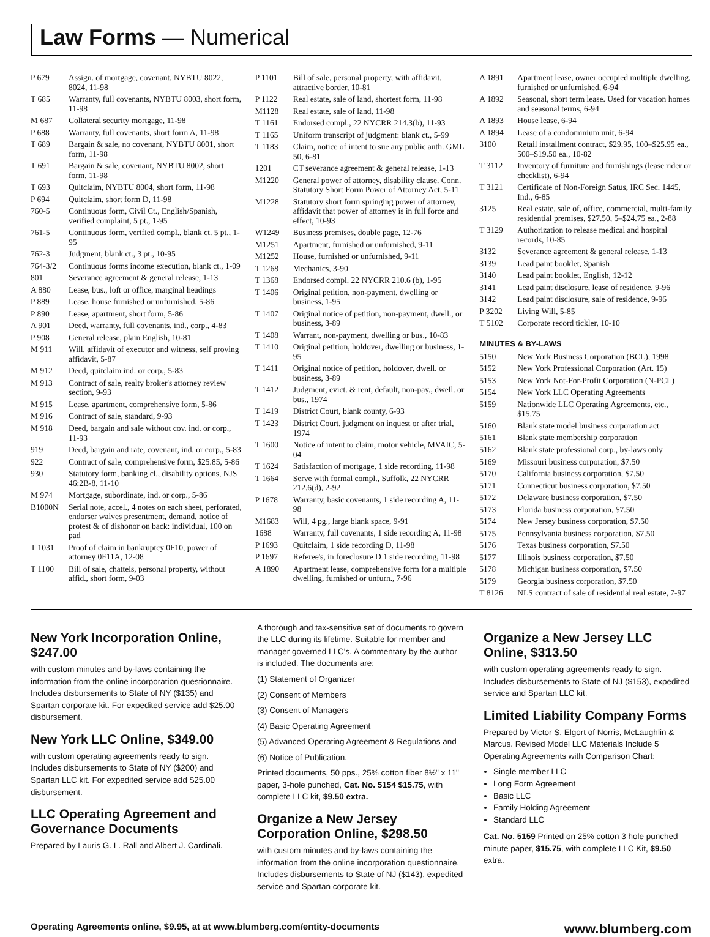Law Forms — Numerical
| P 679 | Assign. of mortgage, covenant, NYBTU 8022, 8024, 11-98 |
| T 685 | Warranty, full covenants, NYBTU 8003, short form, 11-98 |
| M 687 | Collateral security mortgage, 11-98 |
| P 688 | Warranty, full covenants, short form A, 11-98 |
| T 689 | Bargain & sale, no covenant, NYBTU 8001, short form, 11-98 |
| T 691 | Bargain & sale, covenant, NYBTU 8002, short form, 11-98 |
| T 693 | Quitclaim, NYBTU 8004, short form, 11-98 |
| P 694 | Quitclaim, short form D, 11-98 |
| 760-5 | Continuous form, Civil Ct., English/Spanish, verified complaint, 5 pt., 1-95 |
| 761-5 | Continuous form, verified compl., blank ct. 5 pt., 1-95 |
| 762-3 | Judgment, blank ct., 3 pt., 10-95 |
| 764-3/2 | Continuous forms income execution, blank ct., 1-09 |
| 801 | Severance agreement & general release, 1-13 |
| A 880 | Lease, bus., loft or office, marginal headings |
| P 889 | Lease, house furnished or unfurnished, 5-86 |
| P 890 | Lease, apartment, short form, 5-86 |
| A 901 | Deed, warranty, full covenants, ind., corp., 4-83 |
| P 908 | General release, plain English, 10-81 |
| M 911 | Will, affidavit of executor and witness, self proving affidavit, 5-87 |
| M 912 | Deed, quitclaim ind. or corp., 5-83 |
| M 913 | Contract of sale, realty broker's attorney review section, 9-93 |
| M 915 | Lease, apartment, comprehensive form, 5-86 |
| M 916 | Contract of sale, standard, 9-93 |
| M 918 | Deed, bargain and sale without cov. ind. or corp., 11-93 |
| 919 | Deed, bargain and rate, covenant, ind. or corp., 5-83 |
| 922 | Contract of sale, comprehensive form, $25.85, 5-86 |
| 930 | Statutory form, banking cl., disability options, NJS 46:2B-8, 11-10 |
| M 974 | Mortgage, subordinate, ind. or corp., 5-86 |
| B1000N | Serial note, accel., 4 notes on each sheet, perforated, endorser waives presentment, demand, notice of protest & of dishonor on back: individual, 100 on pad |
| T 1031 | Proof of claim in bankruptcy 0F10, power of attorney 0F11A, 12-08 |
| T 1100 | Bill of sale, chattels, personal property, without affid., short form, 9-03 |
| P 1101 | Bill of sale, personal property, with affidavit, attractive border, 10-81 |
| P 1122 | Real estate, sale of land, shortest form, 11-98 |
| M1128 | Real estate, sale of land, 11-98 |
| T 1161 | Endorsed compl., 22 NYCRR 214.3(b), 11-93 |
| T 1165 | Uniform transcript of judgment: blank ct., 5-99 |
| T 1183 | Claim, notice of intent to sue any public auth. GML 50, 6-81 |
| 1201 | CT severance agreement & general release, 1-13 |
| M1220 | General power of attorney, disability clause. Conn. Statutory Short Form Power of Attorney Act, 5-11 |
| M1228 | Statutory short form springing power of attorney, affidavit that power of attorney is in full force and effect, 10-93 |
| W1249 | Business premises, double page, 12-76 |
| M1251 | Apartment, furnished or unfurnished, 9-11 |
| M1252 | House, furnished or unfurnished, 9-11 |
| T 1268 | Mechanics, 3-90 |
| T 1368 | Endorsed compl. 22 NYCRR 210.6 (b), 1-95 |
| T 1406 | Original petition, non-payment, dwelling or business, 1-95 |
| T 1407 | Original notice of petition, non-payment, dwell., or business, 3-89 |
| T 1408 | Warrant, non-payment, dwelling or bus., 10-83 |
| T 1410 | Original petition, holdover, dwelling or business, 1-95 |
| T 1411 | Original notice of petition, holdover, dwell. or business, 3-89 |
| T 1412 | Judgment, evict. & rent, default, non-pay., dwell. or bus., 1974 |
| T 1419 | District Court, blank county, 6-93 |
| T 1423 | District Court, judgment on inquest or after trial, 1974 |
| T 1600 | Notice of intent to claim, motor vehicle, MVAIC, 5-04 |
| T 1624 | Satisfaction of mortgage, 1 side recording, 11-98 |
| T 1664 | Serve with formal compl., Suffolk, 22 NYCRR 212.6(d), 2-92 |
| P 1678 | Warranty, basic covenants, 1 side recording A, 11-98 |
| M1683 | Will, 4 pg., large blank space, 9-91 |
| 1688 | Warranty, full covenants, 1 side recording A, 11-98 |
| P 1693 | Quitclaim, 1 side recording D, 11-98 |
| P 1697 | Referee's, in foreclosure D 1 side recording, 11-98 |
| A 1890 | Apartment lease, comprehensive form for a multiple dwelling, furnished or unfurn., 7-96 |
| A 1891 | Apartment lease, owner occupied multiple dwelling, furnished or unfurnished, 6-94 |
| A 1892 | Seasonal, short term lease. Used for vacation homes and seasonal terms, 6-94 |
| A 1893 | House lease, 6-94 |
| A 1894 | Lease of a condominium unit, 6-94 |
| 3100 | Retail installment contract, $29.95, 100–$25.95 ea., 500–$19.50 ea., 10-82 |
| T 3112 | Inventory of furniture and furnishings (lease rider or checklist), 6-94 |
| T 3121 | Certificate of Non-Foreign Satus, IRC Sec. 1445, Ind., 6-85 |
| 3125 | Real estate, sale of, office, commercial, multi-family residential premises, $27.50, 5–$24.75 ea., 2-88 |
| T 3129 | Authorization to release medical and hospital records, 10-85 |
| 3132 | Severance agreement & general release, 1-13 |
| 3139 | Lead paint booklet, Spanish |
| 3140 | Lead paint booklet, English, 12-12 |
| 3141 | Lead paint disclosure, lease of residence, 9-96 |
| 3142 | Lead paint disclosure, sale of residence, 9-96 |
| P 3202 | Living Will, 5-85 |
| T 5102 | Corporate record tickler, 10-10 |
MINUTES & BY-LAWS
| 5150 | New York Business Corporation (BCL), 1998 |
| 5152 | New York Professional Corporation (Art. 15) |
| 5153 | New York Not-For-Profit Corporation (N-PCL) |
| 5154 | New York LLC Operating Agreements |
| 5159 | Nationwide LLC Operating Agreements, etc., $15.75 |
| 5160 | Blank state model business corporation act |
| 5161 | Blank state membership corporation |
| 5162 | Blank state professional corp., by-laws only |
| 5169 | Missouri business corporation, $7.50 |
| 5170 | California business corporation, $7.50 |
| 5171 | Connecticut business corporation, $7.50 |
| 5172 | Delaware business corporation, $7.50 |
| 5173 | Florida business corporation, $7.50 |
| 5174 | New Jersey business corporation, $7.50 |
| 5175 | Pennsylvania business corporation, $7.50 |
| 5176 | Texas business corporation, $7.50 |
| 5177 | Illinois business corporation, $7.50 |
| 5178 | Michigan business corporation, $7.50 |
| 5179 | Georgia business corporation, $7.50 |
| T 8126 | NLS contract of sale of residential real estate, 7-97 |
New York Incorporation Online, $247.00
with custom minutes and by-laws containing the information from the online incorporation questionnaire. Includes disbursements to State of NY ($135) and Spartan corporate kit. For expedited service add $25.00 disbursement.
New York LLC Online, $349.00
with custom operating agreements ready to sign. Includes disbursements to State of NY ($200) and Spartan LLC kit. For expedited service add $25.00 disbursement.
LLC Operating Agreement and Governance Documents
Prepared by Lauris G. L. Rall and Albert J. Cardinali.
A thorough and tax-sensitive set of documents to govern the LLC during its lifetime. Suitable for member and manager governed LLC's. A commentary by the author is included. The documents are:
(1) Statement of Organizer
(2) Consent of Members
(3) Consent of Managers
(4) Basic Operating Agreement
(5) Advanced Operating Agreement & Regulations and
(6) Notice of Publication.
Printed documents, 50 pps., 25% cotton fiber 8½" x 11" paper, 3-hole punched, Cat. No. 5154 $15.75, with complete LLC kit, $9.50 extra.
Organize a New Jersey Corporation Online, $298.50
with custom minutes and by-laws containing the information from the online incorporation questionnaire. Includes disbursements to State of NJ ($143), expedited service and Spartan corporate kit.
Organize a New Jersey LLC Online, $313.50
with custom operating agreements ready to sign. Includes disbursements to State of NJ ($153), expedited service and Spartan LLC kit.
Limited Liability Company Forms
Prepared by Victor S. Elgort of Norris, McLaughlin & Marcus. Revised Model LLC Materials Include 5 Operating Agreements with Comparison Chart:
Single member LLC
Long Form Agreement
Basic LLC
Family Holding Agreement
Standard LLC
Cat. No. 5159 Printed on 25% cotton 3 hole punched minute paper, $15.75, with complete LLC Kit, $9.50 extra.
Operating Agreements online, $9.95, at at www.blumberg.com/entity-documents www.blumberg.com